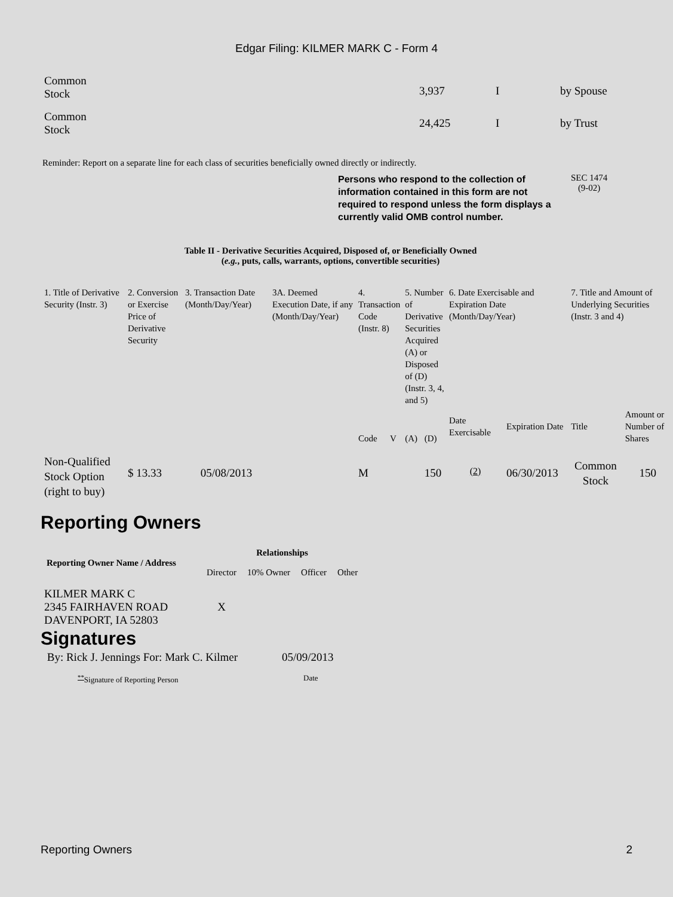Edgar Filing: KILMER MARK C - Form 4
| Common Stock | 3,937 | I | by Spouse |
| Common Stock | 24,425 | I | by Trust |
Reminder: Report on a separate line for each class of securities beneficially owned directly or indirectly.
Persons who respond to the collection of information contained in this form are not required to respond unless the form displays a currently valid OMB control number.
SEC 1474
(9-02)
Table II - Derivative Securities Acquired, Disposed of, or Beneficially Owned
(e.g., puts, calls, warrants, options, convertible securities)
| 1. Title of Derivative Security (Instr. 3) | 2. Conversion or Exercise Price of Derivative Security | 3. Transaction Date (Month/Day/Year) | 3A. Deemed Execution Date, if any (Month/Day/Year) | 4. Transaction Code (Instr. 8) | | 5. Number of Derivative Securities Acquired (A) or Disposed of (D) (Instr. 3, 4, and 5) | | 6. Date Exercisable and Expiration Date (Month/Day/Year) | | 7. Title and Amount of Underlying Securities (Instr. 3 and 4) | |
| --- | --- | --- | --- | --- | --- | --- | --- | --- | --- | --- | --- |
| | | | | Code | V | (A) | (D) | Date Exercisable | Expiration Date | Title | Amount or Number of Shares |
| Non-Qualified Stock Option (right to buy) | $ 13.33 | 05/08/2013 | | M | | | 150 | <sup>(2)</sup> | 06/30/2013 | Common Stock | 150 |
Reporting Owners
| Reporting Owner Name / Address | Relationships | | | |
| --- | --- | --- | --- | --- |
| | Director | 10% Owner | Officer | Other |
| KILMER MARK C 2345 FAIRHAVEN ROAD DAVENPORT, IA 52803 | X | | | |
Signatures
| By: Rick J. Jennings For: Mark C. Kilmer | 05/09/2013 |
| <sup>**</sup> Signature of Reporting Person | Date |
Reporting Owners 2